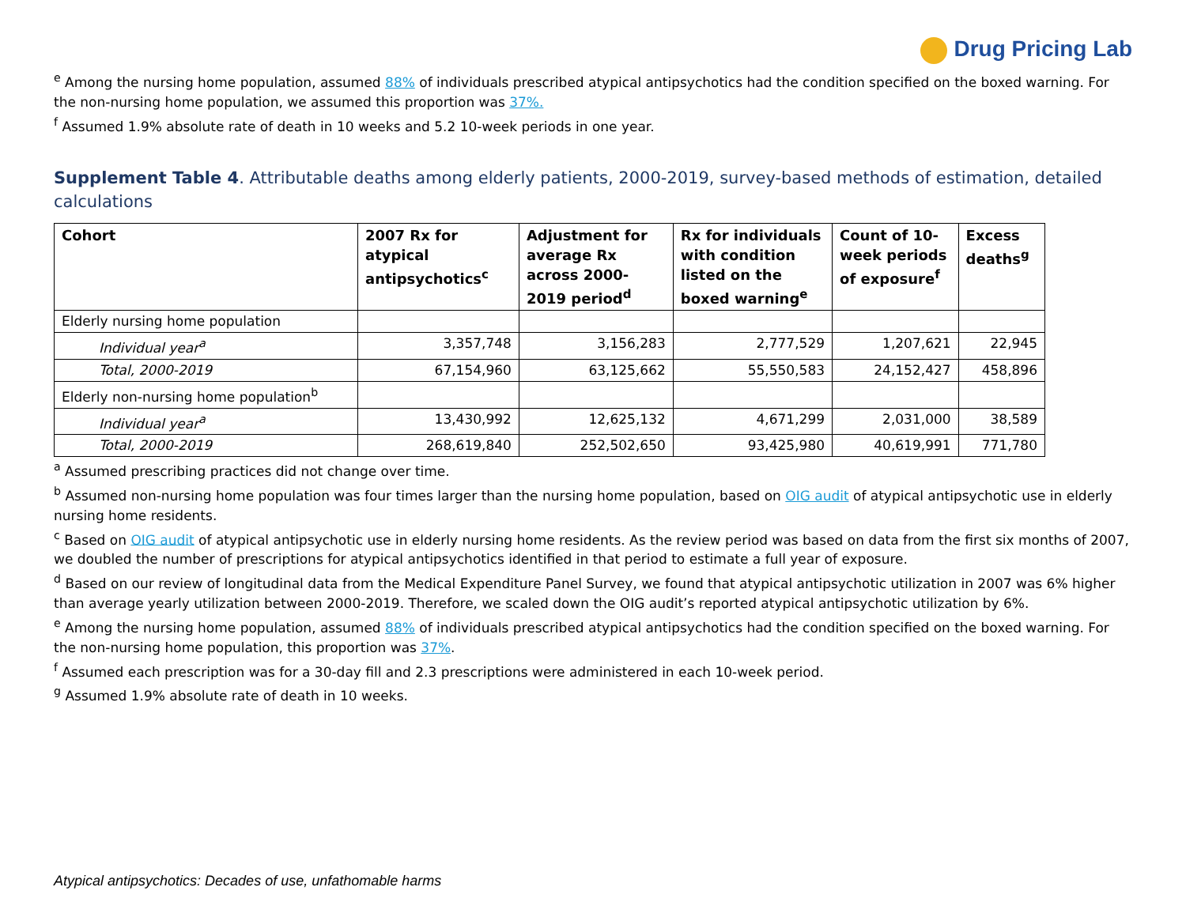Drug Pricing Lab
<sup>e</sup> Among the nursing home population, assumed 88% of individuals prescribed atypical antipsychotics had the condition specified on the boxed warning. For the non-nursing home population, we assumed this proportion was 37%.
<sup>f</sup> Assumed 1.9% absolute rate of death in 10 weeks and 5.2 10-week periods in one year.
Supplement Table 4. Attributable deaths among elderly patients, 2000-2019, survey-based methods of estimation, detailed calculations
| Cohort | 2007 Rx for atypical antipsychotics<sup>c</sup> | Adjustment for average Rx across 2000-2019 period<sup>d</sup> | Rx for individuals with condition listed on the boxed warning<sup>e</sup> | Count of 10-week periods of exposure<sup>f</sup> | Excess deaths<sup>g</sup> |
| --- | --- | --- | --- | --- | --- |
| Elderly nursing home population | | | | | |
| Individual year<sup>a</sup> | 3,357,748 | 3,156,283 | 2,777,529 | 1,207,621 | 22,945 |
| Total, 2000-2019 | 67,154,960 | 63,125,662 | 55,550,583 | 24,152,427 | 458,896 |
| Elderly non-nursing home population<sup>b</sup> | | | | | |
| Individual year<sup>a</sup> | 13,430,992 | 12,625,132 | 4,671,299 | 2,031,000 | 38,589 |
| Total, 2000-2019 | 268,619,840 | 252,502,650 | 93,425,980 | 40,619,991 | 771,780 |
<sup>a</sup> Assumed prescribing practices did not change over time.
<sup>b</sup> Assumed non-nursing home population was four times larger than the nursing home population, based on OIG audit of atypical antipsychotic use in elderly nursing home residents.
<sup>c</sup> Based on OIG audit of atypical antipsychotic use in elderly nursing home residents. As the review period was based on data from the first six months of 2007, we doubled the number of prescriptions for atypical antipsychotics identified in that period to estimate a full year of exposure.
<sup>d</sup> Based on our review of longitudinal data from the Medical Expenditure Panel Survey, we found that atypical antipsychotic utilization in 2007 was 6% higher than average yearly utilization between 2000-2019. Therefore, we scaled down the OIG audit’s reported atypical antipsychotic utilization by 6%.
<sup>e</sup> Among the nursing home population, assumed 88% of individuals prescribed atypical antipsychotics had the condition specified on the boxed warning. For the non-nursing home population, this proportion was 37%.
<sup>f</sup> Assumed each prescription was for a 30-day fill and 2.3 prescriptions were administered in each 10-week period.
<sup>g</sup> Assumed 1.9% absolute rate of death in 10 weeks.
Atypical antipsychotics: Decades of use, unfathomable harms